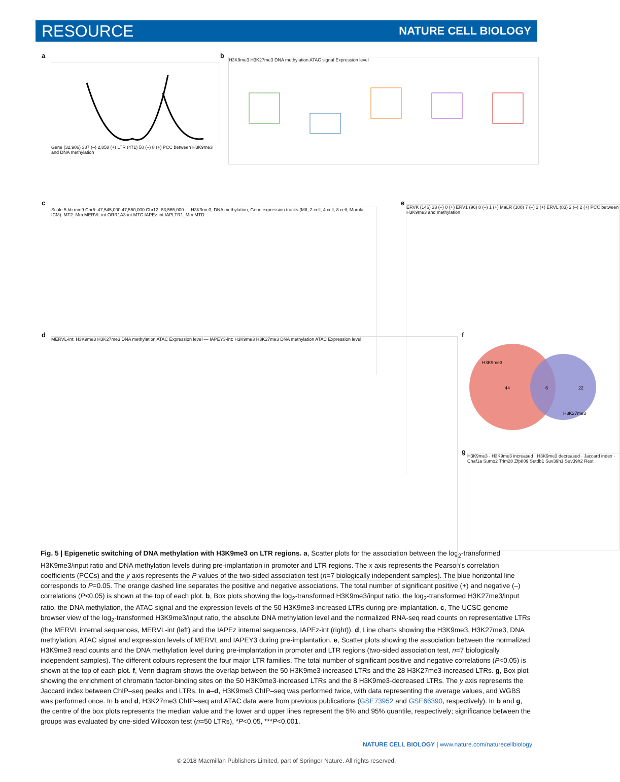RESOURCE NATURE CELL BIOLOGY
a
Gene (32,906) 387 (–) 2,858 (+) LTR (471) 50 (–) 8 (+) PCC between H3K9me3 and DNA methylation
b H3K9me3 H3K27me3 DNA methylation ATAC signal Expression level
c
Scale 5 kb mm9 Chr5: 47,545,000 47,550,000 Chr12: 83,565,000 — H3K9me3, DNA methylation, Gene expression tracks (MII, 2 cell, 4 cell, 8 cell, Morula, ICM). MT2_Mm MERVL-int ORR1A3-int MTC IAPEz-int IAPLTR1_Mm MTD
e
ERVK (146) 33 (–) 0 (+) ERV1 (96) 8 (–) 1 (+) MaLR (100) 7 (–) 2 (+) ERVL (83) 2 (–) 2 (+) PCC between H3K9me3 and methylation
d MERVL-int: H3K9me3 H3K27me3 DNA methylation ATAC Expression level — IAPEY3-int: H3K9me3 H3K27me3 DNA methylation ATAC Expression level f
H3K9me3
44
6
22
H3K27me3
g
H3K9me3 · H3K9me3 increased · H3K9me3 decreased · Jaccard index · Chaf1a Sumo2 Trim28 Zfp809 Setdb1 Suv39h1 Suv39h2 Rest
Fig. 5 | Epigenetic switching of DNA methylation with H3K9me3 on LTR regions. a, Scatter plots for the association between the log<sub>2</sub>-transformed H3K9me3/input ratio and DNA methylation levels during pre-implantation in promoter and LTR regions. The x axis represents the Pearson's correlation coefficients (PCCs) and the y axis represents the P values of the two-sided association test (n=7 biologically independent samples). The blue horizontal line corresponds to P=0.05. The orange dashed line separates the positive and negative associations. The total number of significant positive (+) and negative (–) correlations (P<0.05) is shown at the top of each plot. b, Box plots showing the log<sub>2</sub>-transformed H3K9me3/input ratio, the log<sub>2</sub>-transformed H3K27me3/input ratio, the DNA methylation, the ATAC signal and the expression levels of the 50 H3K9me3-increased LTRs during pre-implantation. c, The UCSC genome browser view of the log<sub>2</sub>-transformed H3K9me3/input ratio, the absolute DNA methylation level and the normalized RNA-seq read counts on representative LTRs (the MERVL internal sequences, MERVL-int (left) and the IAPEz internal sequences, IAPEz-int (right)). d, Line charts showing the H3K9me3, H3K27me3, DNA methylation, ATAC signal and expression levels of MERVL and IAPEY3 during pre-implantation. e, Scatter plots showing the association between the normalized H3K9me3 read counts and the DNA methylation level during pre-implantation in promoter and LTR regions (two-sided association test, n=7 biologically independent samples). The different colours represent the four major LTR families. The total number of significant positive and negative correlations (P<0.05) is shown at the top of each plot. f, Venn diagram shows the overlap between the 50 H3K9me3-increased LTRs and the 28 H3K27me3-increased LTRs. g, Box plot showing the enrichment of chromatin factor-binding sites on the 50 H3K9me3-increased LTRs and the 8 H3K9me3-decreased LTRs. The y axis represents the Jaccard index between ChIP–seq peaks and LTRs. In a–d, H3K9me3 ChIP–seq was performed twice, with data representing the average values, and WGBS was performed once. In b and d, H3K27me3 ChIP–seq and ATAC data were from previous publications (GSE73952 and GSE66390, respectively). In b and g, the centre of the box plots represents the median value and the lower and upper lines represent the 5% and 95% quantile, respectively; significance between the groups was evaluated by one-sided Wilcoxon test (n=50 LTRs), *P<0.05, ***P<0.001.
NATURE CELL BIOLOGY | www.nature.com/naturecellbiology
© 2018 Macmillan Publishers Limited, part of Springer Nature. All rights reserved.